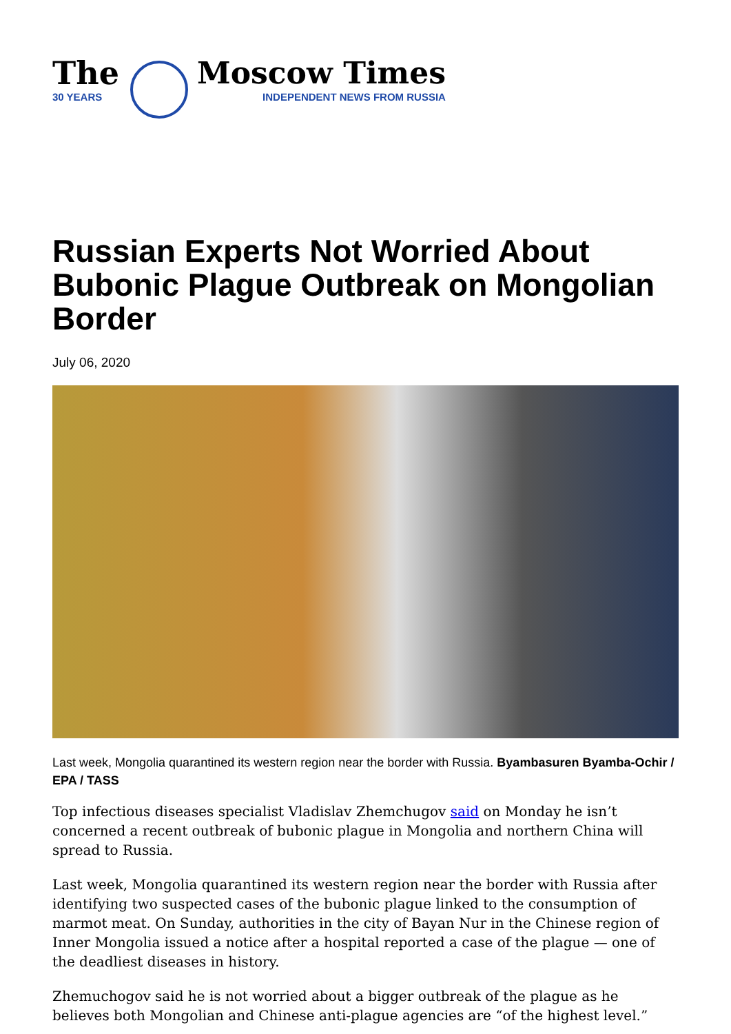The
30 YEARS
Moscow Times
INDEPENDENT NEWS FROM RUSSIA
Russian Experts Not Worried About Bubonic Plague Outbreak on Mongolian Border
July 06, 2020
Last week, Mongolia quarantined its western region near the border with Russia. Byambasuren Byamba-Ochir / EPA / TASS
Top infectious diseases specialist Vladislav Zhemchugov said on Monday he isn’t concerned a recent outbreak of bubonic plague in Mongolia and northern China will spread to Russia.
Last week, Mongolia quarantined its western region near the border with Russia after identifying two suspected cases of the bubonic plague linked to the consumption of marmot meat. On Sunday, authorities in the city of Bayan Nur in the Chinese region of Inner Mongolia issued a notice after a hospital reported a case of the plague — one of the deadliest diseases in history.
Zhemuchogov said he is not worried about a bigger outbreak of the plague as he believes both Mongolian and Chinese anti-plague agencies are “of the highest level.”